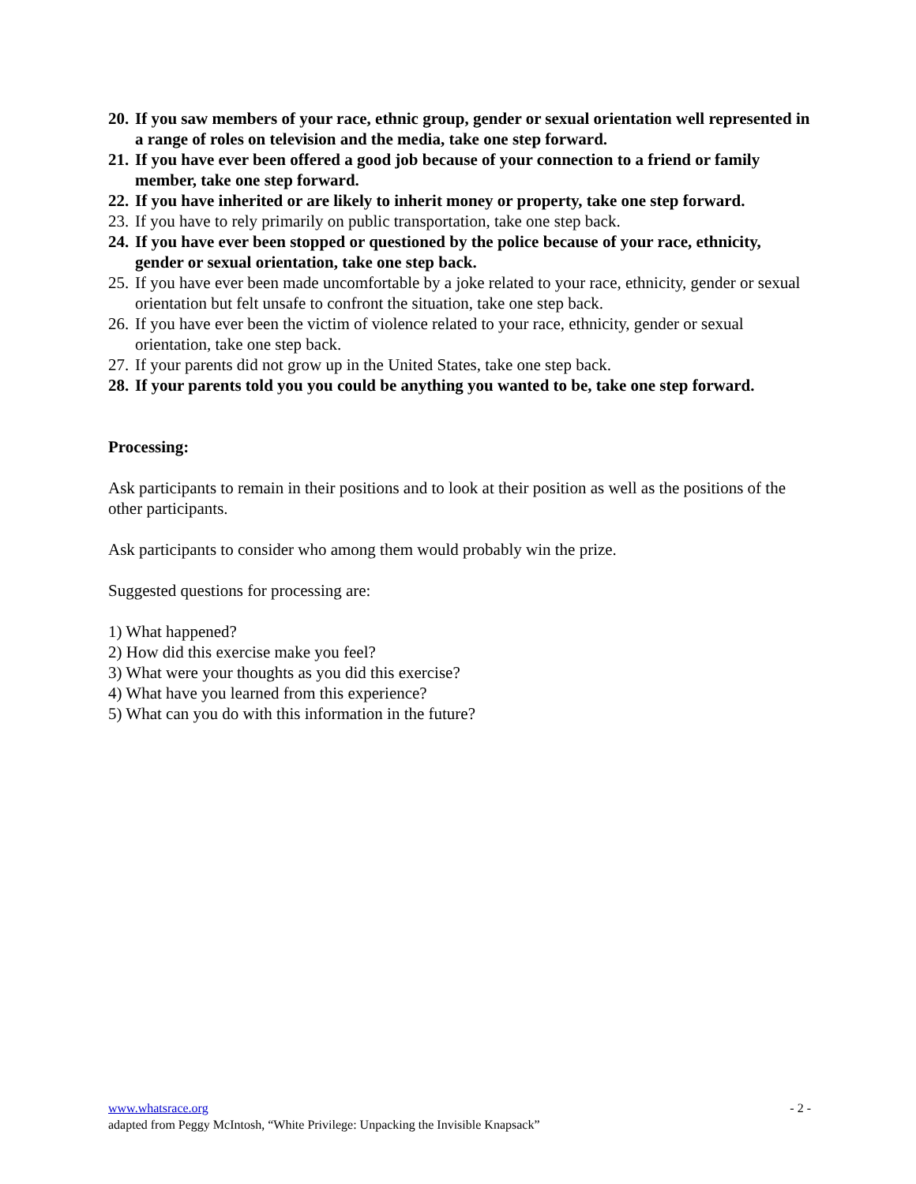20. If you saw members of your race, ethnic group, gender or sexual orientation well represented in a range of roles on television and the media, take one step forward.
21. If you have ever been offered a good job because of your connection to a friend or family member, take one step forward.
22. If you have inherited or are likely to inherit money or property, take one step forward.
23. If you have to rely primarily on public transportation, take one step back.
24. If you have ever been stopped or questioned by the police because of your race, ethnicity, gender or sexual orientation, take one step back.
25. If you have ever been made uncomfortable by a joke related to your race, ethnicity, gender or sexual orientation but felt unsafe to confront the situation, take one step back.
26. If you have ever been the victim of violence related to your race, ethnicity, gender or sexual orientation, take one step back.
27. If your parents did not grow up in the United States, take one step back.
28. If your parents told you you could be anything you wanted to be, take one step forward.
Processing:
Ask participants to remain in their positions and to look at their position as well as the positions of the other participants.
Ask participants to consider who among them would probably win the prize.
Suggested questions for processing are:
1) What happened?
2) How did this exercise make you feel?
3) What were your thoughts as you did this exercise?
4) What have you learned from this experience?
5) What can you do with this information in the future?
www.whatsrace.org - 2 -
adapted from Peggy McIntosh, “White Privilege: Unpacking the Invisible Knapsack”